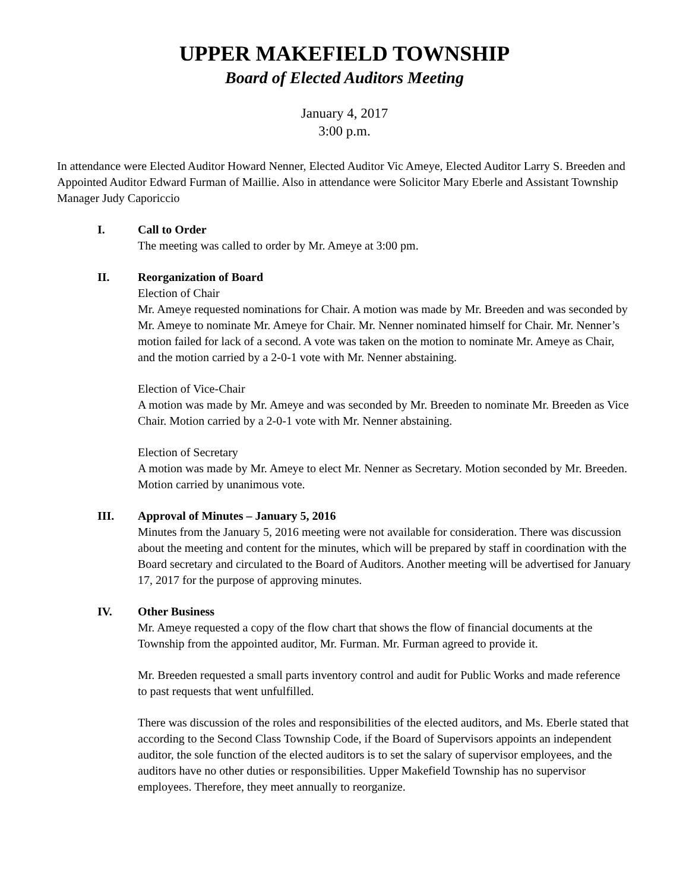UPPER MAKEFIELD TOWNSHIP
Board of Elected Auditors Meeting
January 4, 2017
3:00 p.m.
In attendance were Elected Auditor Howard Nenner, Elected Auditor Vic Ameye, Elected Auditor Larry S. Breeden and Appointed Auditor Edward Furman of Maillie. Also in attendance were Solicitor Mary Eberle and Assistant Township Manager Judy Caporiccio
I. Call to Order
The meeting was called to order by Mr. Ameye at 3:00 pm.
II. Reorganization of Board
Election of Chair
Mr. Ameye requested nominations for Chair. A motion was made by Mr. Breeden and was seconded by Mr. Ameye to nominate Mr. Ameye for Chair. Mr. Nenner nominated himself for Chair. Mr. Nenner’s motion failed for lack of a second. A vote was taken on the motion to nominate Mr. Ameye as Chair, and the motion carried by a 2-0-1 vote with Mr. Nenner abstaining.
Election of Vice-Chair
A motion was made by Mr. Ameye and was seconded by Mr. Breeden to nominate Mr. Breeden as Vice Chair. Motion carried by a 2-0-1 vote with Mr. Nenner abstaining.
Election of Secretary
A motion was made by Mr. Ameye to elect Mr. Nenner as Secretary. Motion seconded by Mr. Breeden. Motion carried by unanimous vote.
III. Approval of Minutes – January 5, 2016
Minutes from the January 5, 2016 meeting were not available for consideration. There was discussion about the meeting and content for the minutes, which will be prepared by staff in coordination with the Board secretary and circulated to the Board of Auditors. Another meeting will be advertised for January 17, 2017 for the purpose of approving minutes.
IV. Other Business
Mr. Ameye requested a copy of the flow chart that shows the flow of financial documents at the Township from the appointed auditor, Mr. Furman. Mr. Furman agreed to provide it.
Mr. Breeden requested a small parts inventory control and audit for Public Works and made reference to past requests that went unfulfilled.
There was discussion of the roles and responsibilities of the elected auditors, and Ms. Eberle stated that according to the Second Class Township Code, if the Board of Supervisors appoints an independent auditor, the sole function of the elected auditors is to set the salary of supervisor employees, and the auditors have no other duties or responsibilities. Upper Makefield Township has no supervisor employees. Therefore, they meet annually to reorganize.